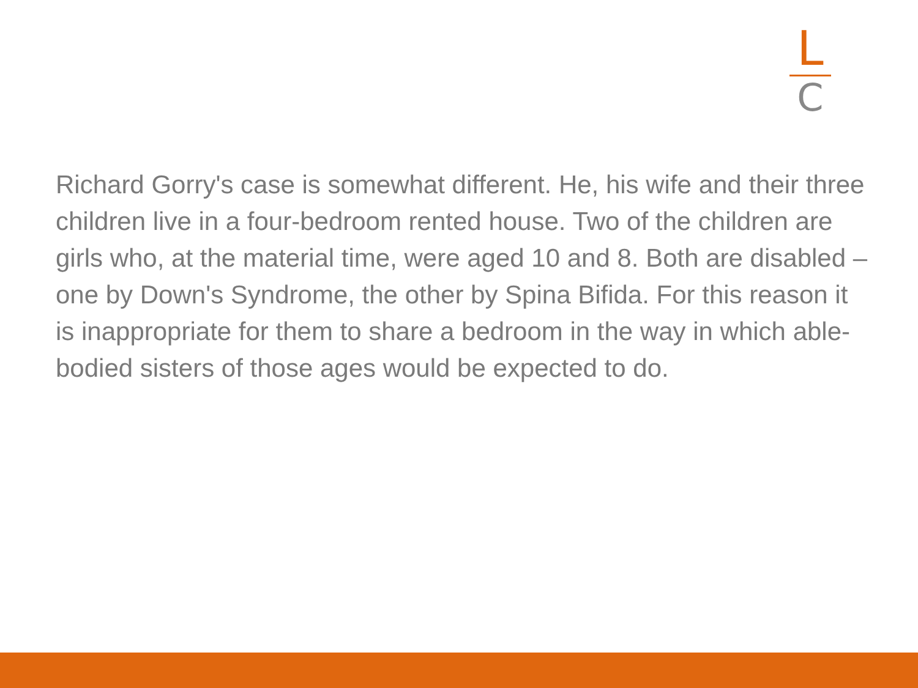L
C
Richard Gorry's case is somewhat different. He, his wife and their three children live in a four-bedroom rented house. Two of the children are girls who, at the material time, were aged 10 and 8. Both are disabled – one by Down's Syndrome, the other by Spina Bifida. For this reason it is inappropriate for them to share a bedroom in the way in which able-bodied sisters of those ages would be expected to do.